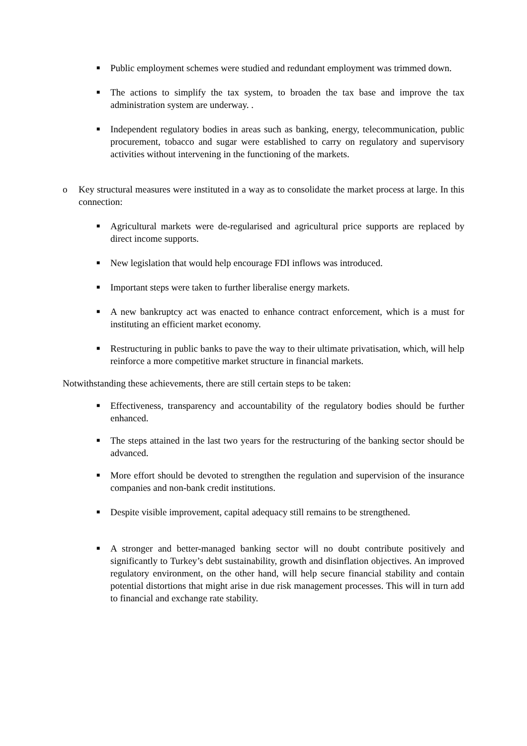■
Public employment schemes were studied and redundant employment was trimmed down.
■
The actions to simplify the tax system, to broaden the tax base and improve the tax administration system are underway. .
■
Independent regulatory bodies in areas such as banking, energy, telecommunication, public procurement, tobacco and sugar were established to carry on regulatory and supervisory activities without intervening in the functioning of the markets.
o Key structural measures were instituted in a way as to consolidate the market process at large. In this connection:
■
Agricultural markets were de-regularised and agricultural price supports are replaced by direct income supports.
■
New legislation that would help encourage FDI inflows was introduced.
■
Important steps were taken to further liberalise energy markets.
■
A new bankruptcy act was enacted to enhance contract enforcement, which is a must for instituting an efficient market economy.
■
Restructuring in public banks to pave the way to their ultimate privatisation, which, will help reinforce a more competitive market structure in financial markets.
Notwithstanding these achievements, there are still certain steps to be taken:
■
Effectiveness, transparency and accountability of the regulatory bodies should be further enhanced.
■
The steps attained in the last two years for the restructuring of the banking sector should be advanced.
■
More effort should be devoted to strengthen the regulation and supervision of the insurance companies and non-bank credit institutions.
■
Despite visible improvement, capital adequacy still remains to be strengthened.
■
A stronger and better-managed banking sector will no doubt contribute positively and significantly to Turkey’s debt sustainability, growth and disinflation objectives. An improved regulatory environment, on the other hand, will help secure financial stability and contain potential distortions that might arise in due risk management processes. This will in turn add to financial and exchange rate stability.